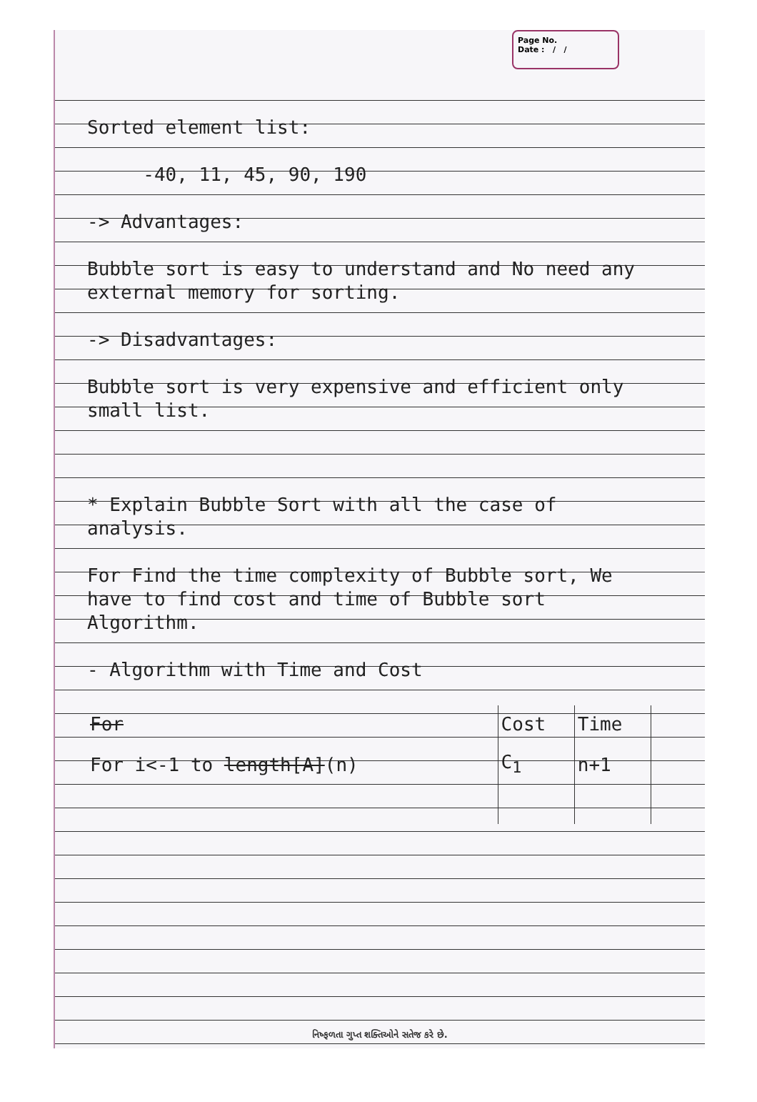Page No.
Date : / /
Sorted element list:
-40, 11, 45, 90, 190
-> Advantages:
Bubble sort is easy to understand and No need any external memory for sorting.
-> Disadvantages:
Bubble sort is very expensive and efficient only small list.
* Explain Bubble Sort with all the case of analysis.
For Find the time complexity of Bubble sort, We have to find cost and time of Bubble sort Algorithm.
- Algorithm with Time and Cost
| For | Cost | Time |
| --- | --- | --- |
| For i<-1 to length[A] (n) | C<sub>1</sub> | n+1 |
નિષ્ફળતા ગુપ્ત શક્તિઓને સતેજ કરે છે.